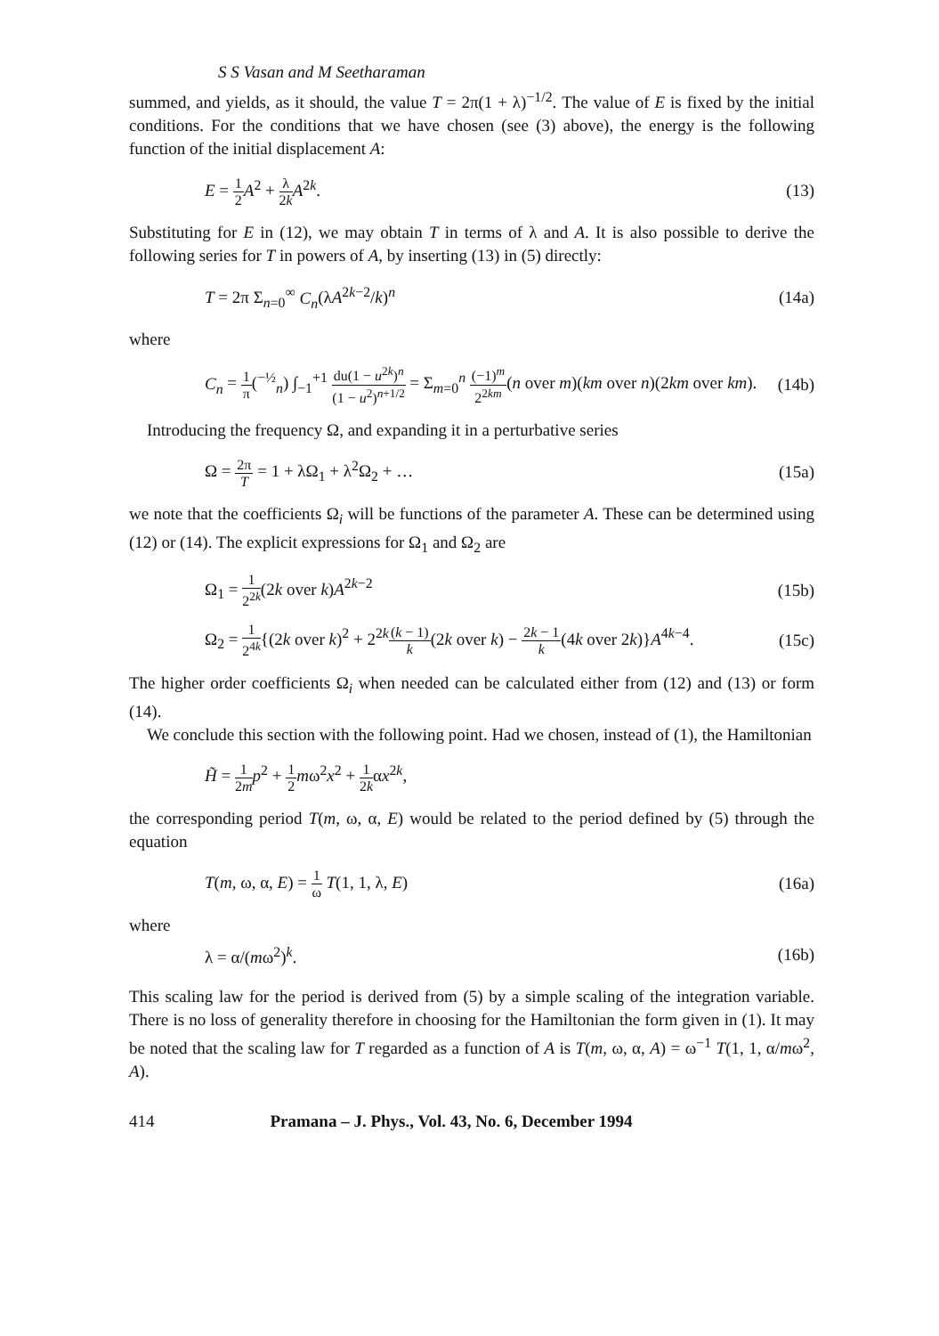S S Vasan and M Seetharaman
summed, and yields, as it should, the value T = 2π(1 + λ)<sup>−1/2</sup>. The value of E is fixed by the initial conditions. For the conditions that we have chosen (see (3) above), the energy is the following function of the initial displacement A:
E = 1 2 A<sup>2</sup> + λ 2k A<sup>2k</sup>. (13)
Substituting for E in (12), we may obtain T in terms of λ and A. It is also possible to derive the following series for T in powers of A, by inserting (13) in (5) directly:
T = 2π Σ<sub>n=0</sub><sup>∞</sup> C<sub>n</sub>(λA<sup>2k−2</sup>/k)<sup>n</sup> (14a)
where
C<sub>n</sub> = 1 π(<sup>−½</sup><sub>n</sub>) ∫<sub>−1</sub><sup>+1</sup> du(1 − u<sup>2k</sup>)<sup>n</sup> (1 − u<sup>2</sup>)<sup>n+1/2</sup> = Σ<sub>m=0</sub><sup>n</sup> (−1)<sup>m</sup> 2<sup>2km</sup>(n over m)(km over n)(2km over km). (14b)
Introducing the frequency Ω, and expanding it in a perturbative series
Ω = 2π T = 1 + λΩ<sub>1</sub> + λ<sup>2</sup>Ω<sub>2</sub> + … (15a)
we note that the coefficients Ω<sub>i</sub> will be functions of the parameter A. These can be determined using (12) or (14). The explicit expressions for Ω<sub>1</sub> and Ω<sub>2</sub> are
Ω<sub>1</sub> = 1 2<sup>2k</sup>(2k over k)A<sup>2k−2</sup> (15b)
Ω<sub>2</sub> = 1 2<sup>4k</sup>{(2k over k)<sup>2</sup> + 2<sup>2k</sup>(k − 1) k(2k over k) − 2k − 1 k(4k over 2k)}A<sup>4k−4</sup>. (15c)
The higher order coefficients Ω<sub>i</sub> when needed can be calculated either from (12) and (13) or form (14).
We conclude this section with the following point. Had we chosen, instead of (1), the Hamiltonian
H̃ = 1 2m p<sup>2</sup> + 1 2 mω<sup>2</sup>x<sup>2</sup> + 1 2kαx<sup>2k</sup>,
the corresponding period T(m, ω, α, E) would be related to the period defined by (5) through the equation
T(m, ω, α, E) = 1 ω T(1, 1, λ, E) (16a)
where
λ = α/(mω<sup>2</sup>)<sup>k</sup>. (16b)
This scaling law for the period is derived from (5) by a simple scaling of the integration variable. There is no loss of generality therefore in choosing for the Hamiltonian the form given in (1). It may be noted that the scaling law for T regarded as a function of A is T(m, ω, α, A) = ω<sup>−1</sup> T(1, 1, α/mω<sup>2</sup>, A).
414 Pramana – J. Phys., Vol. 43, No. 6, December 1994